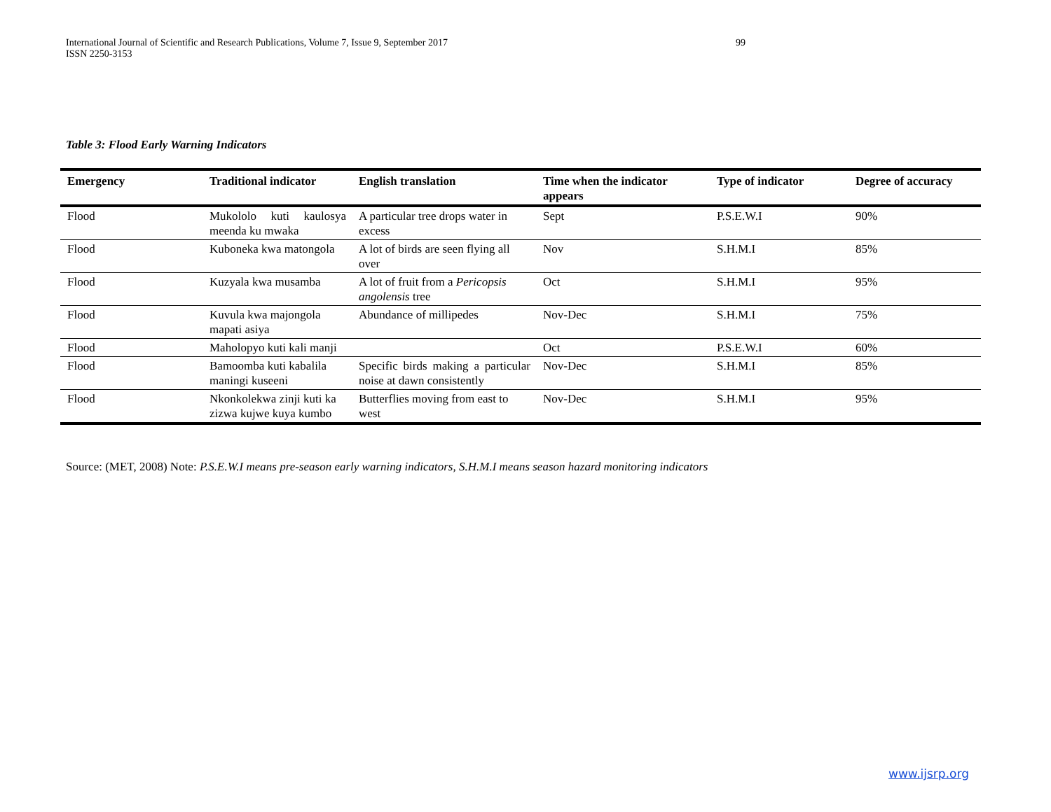International Journal of Scientific and Research Publications, Volume 7, Issue 9, September 2017 99
ISSN 2250-3153
Table 3: Flood Early Warning Indicators
| Emergency | Traditional indicator | English translation | Time when the indicator appears | Type of indicator | Degree of accuracy |
| --- | --- | --- | --- | --- | --- |
| Flood | Mukololo kuti kaulosya meenda ku mwaka | A particular tree drops water in excess | Sept | P.S.E.W.I | 90% |
| Flood | Kuboneka kwa matongola | A lot of birds are seen flying all over | Nov | S.H.M.I | 85% |
| Flood | Kuzyala kwa musamba | A lot of fruit from a Pericopsis angolensis tree | Oct | S.H.M.I | 95% |
| Flood | Kuvula kwa majongola mapati asiya | Abundance of millipedes | Nov-Dec | S.H.M.I | 75% |
| Flood | Maholopyo kuti kali manji | | Oct | P.S.E.W.I | 60% |
| Flood | Bamoomba kuti kabalila maningi kuseeni | Specific birds making a particular noise at dawn consistently | Nov-Dec | S.H.M.I | 85% |
| Flood | Nkonkolekwa zinji kuti ka zizwa kujwe kuya kumbo | Butterflies moving from east to west | Nov-Dec | S.H.M.I | 95% |
Source: (MET, 2008) Note: P.S.E.W.I means pre-season early warning indicators, S.H.M.I means season hazard monitoring indicators
www.ijsrp.org